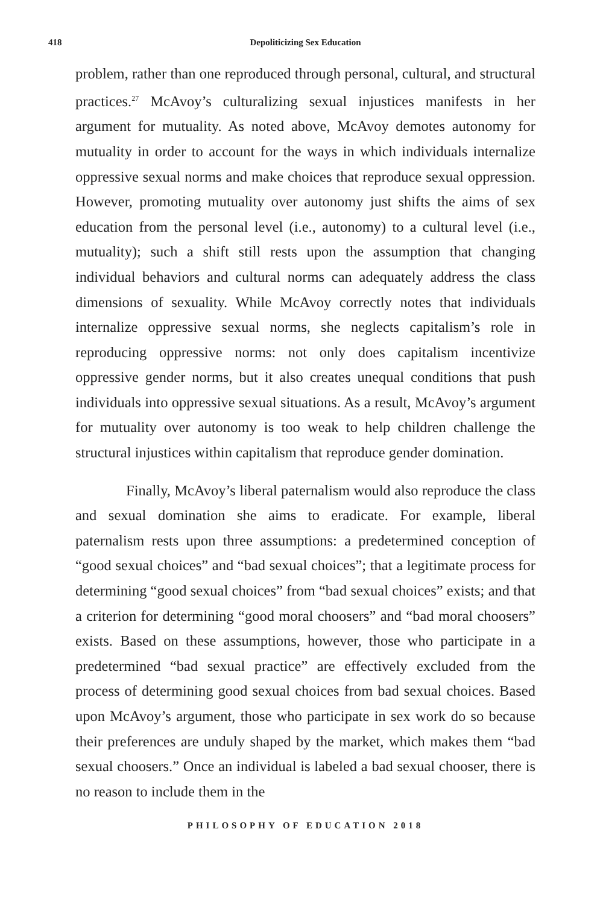418 Depoliticizing Sex Education
problem, rather than one reproduced through personal, cultural, and structural practices.<sup>27</sup> McAvoy’s culturalizing sexual injustices manifests in her argument for mutuality. As noted above, McAvoy demotes autonomy for mutuality in order to account for the ways in which individuals internalize oppressive sexual norms and make choices that reproduce sexual oppression. However, promoting mutuality over autonomy just shifts the aims of sex education from the personal level (i.e., autonomy) to a cultural level (i.e., mutuality); such a shift still rests upon the assumption that changing individual behaviors and cultural norms can adequately address the class dimensions of sexuality. While McAvoy correctly notes that individuals internalize oppressive sexual norms, she neglects capitalism’s role in reproducing oppressive norms: not only does capitalism incentivize oppressive gender norms, but it also creates unequal conditions that push individuals into oppressive sexual situations. As a result, McAvoy’s argument for mutuality over autonomy is too weak to help children challenge the structural injustices within capitalism that reproduce gender domination.
Finally, McAvoy’s liberal paternalism would also reproduce the class and sexual domination she aims to eradicate. For example, liberal paternalism rests upon three assumptions: a predetermined conception of “good sexual choices” and “bad sexual choices”; that a legitimate process for determining “good sexual choices” from “bad sexual choices” exists; and that a criterion for determining “good moral choosers” and “bad moral choosers” exists. Based on these assumptions, however, those who participate in a predetermined “bad sexual practice” are effectively excluded from the process of determining good sexual choices from bad sexual choices. Based upon McAvoy’s argument, those who participate in sex work do so because their preferences are unduly shaped by the market, which makes them “bad sexual choosers.” Once an individual is labeled a bad sexual chooser, there is no reason to include them in the
PHILOSOPHY OF EDUCATION 2018